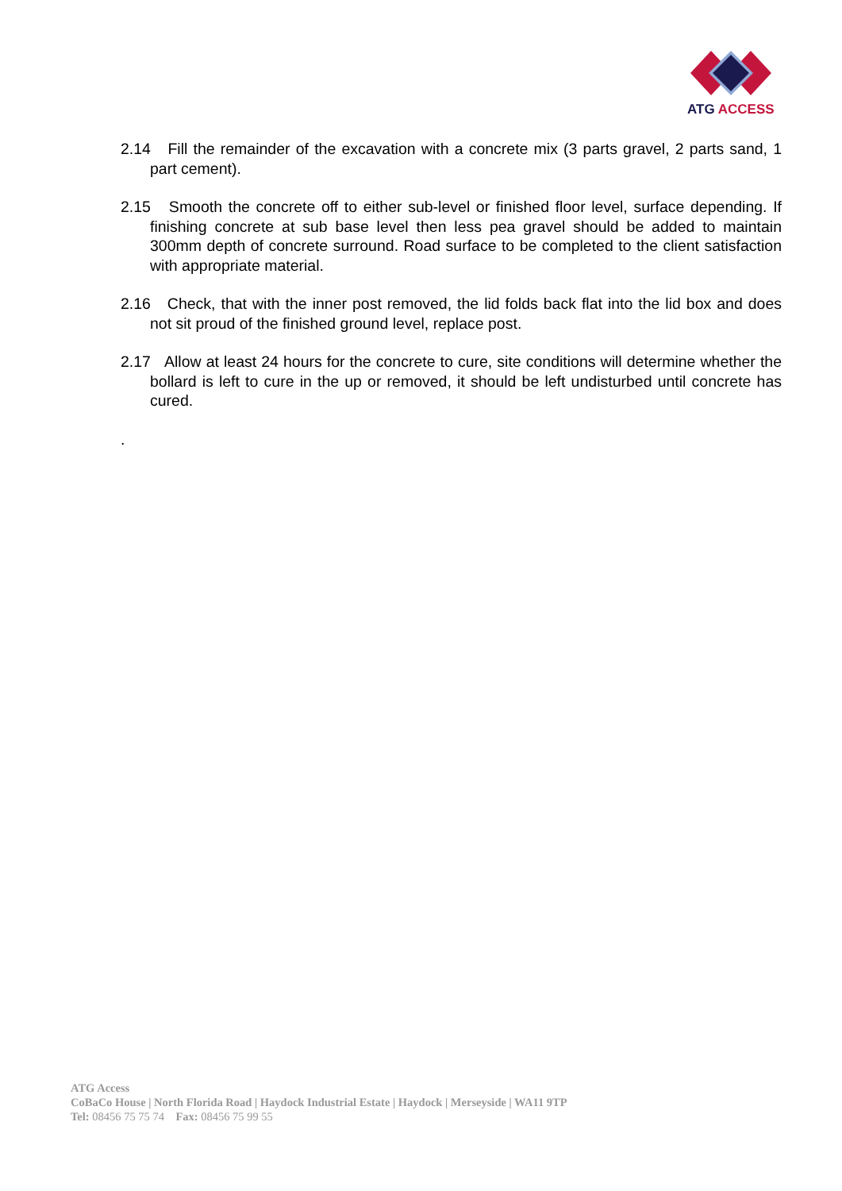ATG ACCESS
2.14 Fill the remainder of the excavation with a concrete mix (3 parts gravel, 2 parts sand, 1 part cement).
2.15 Smooth the concrete off to either sub-level or finished floor level, surface depending. If finishing concrete at sub base level then less pea gravel should be added to maintain 300mm depth of concrete surround. Road surface to be completed to the client satisfaction with appropriate material.
2.16 Check, that with the inner post removed, the lid folds back flat into the lid box and does not sit proud of the finished ground level, replace post.
2.17 Allow at least 24 hours for the concrete to cure, site conditions will determine whether the bollard is left to cure in the up or removed, it should be left undisturbed until concrete has cured.
.
ATG Access
CoBaCo House | North Florida Road | Haydock Industrial Estate | Haydock | Merseyside | WA11 9TP
Tel: 08456 75 75 74 Fax: 08456 75 99 55